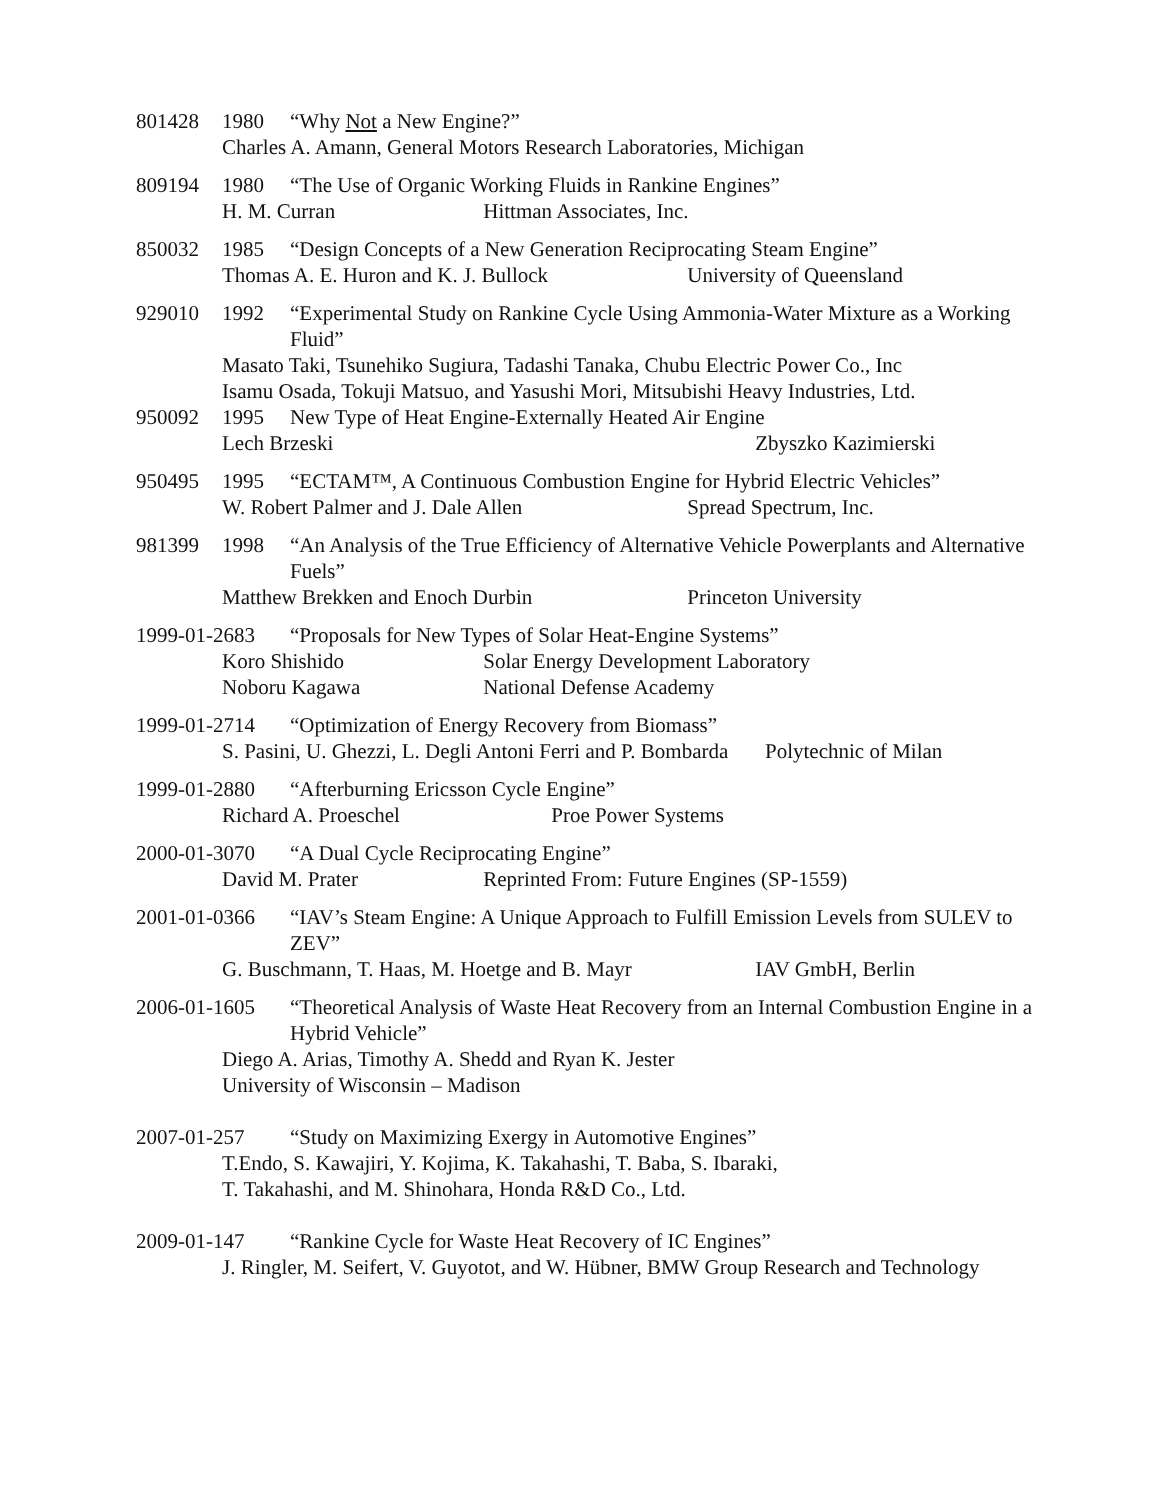801428 1980 “Why Not a New Engine?”
Charles A. Amann, General Motors Research Laboratories, Michigan
809194 1980 “The Use of Organic Working Fluids in Rankine Engines”
H. M. Curran Hittman Associates, Inc.
850032 1985 “Design Concepts of a New Generation Reciprocating Steam Engine”
Thomas A. E. Huron and K. J. Bullock University of Queensland
929010 1992 “Experimental Study on Rankine Cycle Using Ammonia-Water Mixture as a Working Fluid”
Masato Taki, Tsunehiko Sugiura, Tadashi Tanaka, Chubu Electric Power Co., Inc
Isamu Osada, Tokuji Matsuo, and Yasushi Mori, Mitsubishi Heavy Industries, Ltd.
950092 1995 New Type of Heat Engine-Externally Heated Air Engine
Lech Brzeski Zbyszko Kazimierski
950495 1995 “ECTAM™, A Continuous Combustion Engine for Hybrid Electric Vehicles”
W. Robert Palmer and J. Dale Allen Spread Spectrum, Inc.
981399 1998 “An Analysis of the True Efficiency of Alternative Vehicle Powerplants and Alternative Fuels”
Matthew Brekken and Enoch Durbin Princeton University
1999-01-2683 “Proposals for New Types of Solar Heat-Engine Systems”
Koro Shishido Solar Energy Development Laboratory
Noboru Kagawa National Defense Academy
1999-01-2714 “Optimization of Energy Recovery from Biomass”
S. Pasini, U. Ghezzi, L. Degli Antoni Ferri and P. Bombarda Polytechnic of Milan
1999-01-2880 “Afterburning Ericsson Cycle Engine”
Richard A. Proeschel Proe Power Systems
2000-01-3070 “A Dual Cycle Reciprocating Engine”
David M. Prater Reprinted From: Future Engines (SP-1559)
2001-01-0366 “IAV’s Steam Engine: A Unique Approach to Fulfill Emission Levels from SULEV to ZEV”
G. Buschmann, T. Haas, M. Hoetge and B. Mayr IAV GmbH, Berlin
2006-01-1605 “Theoretical Analysis of Waste Heat Recovery from an Internal Combustion Engine in a Hybrid Vehicle”
Diego A. Arias, Timothy A. Shedd and Ryan K. Jester
University of Wisconsin – Madison
2007-01-257 “Study on Maximizing Exergy in Automotive Engines”
T.Endo, S. Kawajiri, Y. Kojima, K. Takahashi, T. Baba, S. Ibaraki,
T. Takahashi, and M. Shinohara, Honda R&D Co., Ltd.
2009-01-147 “Rankine Cycle for Waste Heat Recovery of IC Engines”
J. Ringler, M. Seifert, V. Guyotot, and W. Hübner, BMW Group Research and Technology